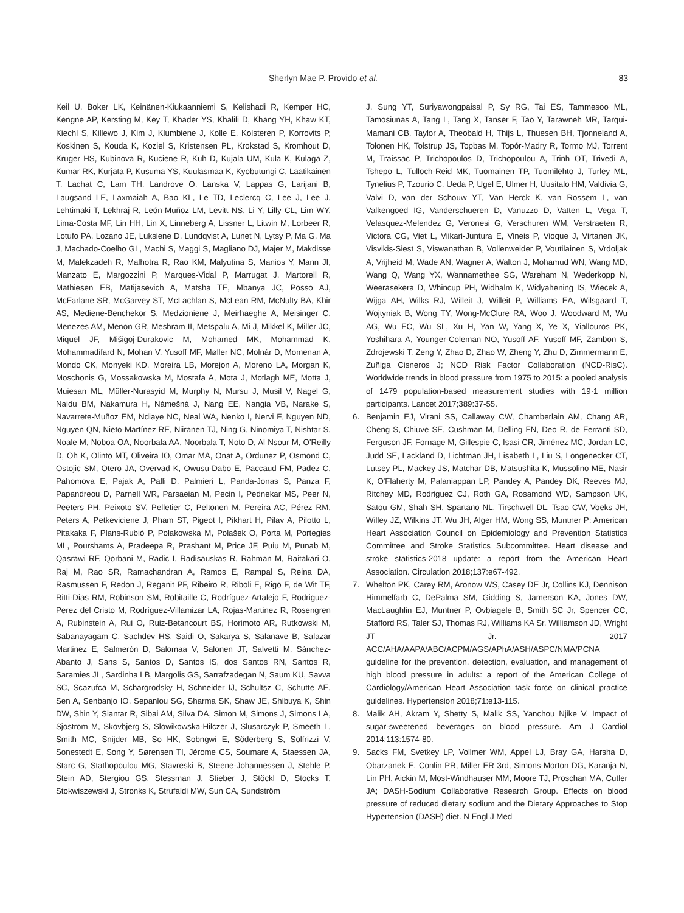Sherlyn Mae P. Provido et al. 83
Keil U, Boker LK, Keinänen-Kiukaanniemi S, Kelishadi R, Kemper HC, Kengne AP, Kersting M, Key T, Khader YS, Khalili D, Khang YH, Khaw KT, Kiechl S, Killewo J, Kim J, Klumbiene J, Kolle E, Kolsteren P, Korrovits P, Koskinen S, Kouda K, Koziel S, Kristensen PL, Krokstad S, Kromhout D, Kruger HS, Kubinova R, Kuciene R, Kuh D, Kujala UM, Kula K, Kulaga Z, Kumar RK, Kurjata P, Kusuma YS, Kuulasmaa K, Kyobutungi C, Laatikainen T, Lachat C, Lam TH, Landrove O, Lanska V, Lappas G, Larijani B, Laugsand LE, Laxmaiah A, Bao KL, Le TD, Leclercq C, Lee J, Lee J, Lehtimäki T, Lekhraj R, León-Muñoz LM, Levitt NS, Li Y, Lilly CL, Lim WY, Lima-Costa MF, Lin HH, Lin X, Linneberg A, Lissner L, Litwin M, Lorbeer R, Lotufo PA, Lozano JE, Luksiene D, Lundqvist A, Lunet N, Lytsy P, Ma G, Ma J, Machado-Coelho GL, Machi S, Maggi S, Magliano DJ, Majer M, Makdisse M, Malekzadeh R, Malhotra R, Rao KM, Malyutina S, Manios Y, Mann JI, Manzato E, Margozzini P, Marques-Vidal P, Marrugat J, Martorell R, Mathiesen EB, Matijasevich A, Matsha TE, Mbanya JC, Posso AJ, McFarlane SR, McGarvey ST, McLachlan S, McLean RM, McNulty BA, Khir AS, Mediene-Benchekor S, Medzioniene J, Meirhaeghe A, Meisinger C, Menezes AM, Menon GR, Meshram II, Metspalu A, Mi J, Mikkel K, Miller JC, Miquel JF, Mišigoj-Durakovic M, Mohamed MK, Mohammad K, Mohammadifard N, Mohan V, Yusoff MF, Møller NC, Molnár D, Momenan A, Mondo CK, Monyeki KD, Moreira LB, Morejon A, Moreno LA, Morgan K, Moschonis G, Mossakowska M, Mostafa A, Mota J, Motlagh ME, Motta J, Muiesan ML, Müller-Nurasyid M, Murphy N, Mursu J, Musil V, Nagel G, Naidu BM, Nakamura H, Námešná J, Nang EE, Nangia VB, Narake S, Navarrete-Muñoz EM, Ndiaye NC, Neal WA, Nenko I, Nervi F, Nguyen ND, Nguyen QN, Nieto-Martínez RE, Niiranen TJ, Ning G, Ninomiya T, Nishtar S, Noale M, Noboa OA, Noorbala AA, Noorbala T, Noto D, Al Nsour M, O'Reilly D, Oh K, Olinto MT, Oliveira IO, Omar MA, Onat A, Ordunez P, Osmond C, Ostojic SM, Otero JA, Overvad K, Owusu-Dabo E, Paccaud FM, Padez C, Pahomova E, Pajak A, Palli D, Palmieri L, Panda-Jonas S, Panza F, Papandreou D, Parnell WR, Parsaeian M, Pecin I, Pednekar MS, Peer N, Peeters PH, Peixoto SV, Pelletier C, Peltonen M, Pereira AC, Pérez RM, Peters A, Petkeviciene J, Pham ST, Pigeot I, Pikhart H, Pilav A, Pilotto L, Pitakaka F, Plans-Rubió P, Polakowska M, Polašek O, Porta M, Portegies ML, Pourshams A, Pradeepa R, Prashant M, Price JF, Puiu M, Punab M, Qasrawi RF, Qorbani M, Radic I, Radisauskas R, Rahman M, Raitakari O, Raj M, Rao SR, Ramachandran A, Ramos E, Rampal S, Reina DA, Rasmussen F, Redon J, Reganit PF, Ribeiro R, Riboli E, Rigo F, de Wit TF, Ritti-Dias RM, Robinson SM, Robitaille C, Rodríguez-Artalejo F, Rodriguez-Perez del Cristo M, Rodríguez-Villamizar LA, Rojas-Martinez R, Rosengren A, Rubinstein A, Rui O, Ruiz-Betancourt BS, Horimoto AR, Rutkowski M, Sabanayagam C, Sachdev HS, Saidi O, Sakarya S, Salanave B, Salazar Martinez E, Salmerón D, Salomaa V, Salonen JT, Salvetti M, Sánchez-Abanto J, Sans S, Santos D, Santos IS, dos Santos RN, Santos R, Saramies JL, Sardinha LB, Margolis GS, Sarrafzadegan N, Saum KU, Savva SC, Scazufca M, Schargrodsky H, Schneider IJ, Schultsz C, Schutte AE, Sen A, Senbanjo IO, Sepanlou SG, Sharma SK, Shaw JE, Shibuya K, Shin DW, Shin Y, Siantar R, Sibai AM, Silva DA, Simon M, Simons J, Simons LA, Sjöström M, Skovbjerg S, Slowikowska-Hilczer J, Slusarczyk P, Smeeth L, Smith MC, Snijder MB, So HK, Sobngwi E, Söderberg S, Solfrizzi V, Sonestedt E, Song Y, Sørensen TI, Jérome CS, Soumare A, Staessen JA, Starc G, Stathopoulou MG, Stavreski B, Steene-Johannessen J, Stehle P, Stein AD, Stergiou GS, Stessman J, Stieber J, Stöckl D, Stocks T, Stokwiszewski J, Stronks K, Strufaldi MW, Sun CA, Sundström
J, Sung YT, Suriyawongpaisal P, Sy RG, Tai ES, Tammesoo ML, Tamosiunas A, Tang L, Tang X, Tanser F, Tao Y, Tarawneh MR, Tarqui-Mamani CB, Taylor A, Theobald H, Thijs L, Thuesen BH, Tjonneland A, Tolonen HK, Tolstrup JS, Topbas M, Topór-Madry R, Tormo MJ, Torrent M, Traissac P, Trichopoulos D, Trichopoulou A, Trinh OT, Trivedi A, Tshepo L, Tulloch-Reid MK, Tuomainen TP, Tuomilehto J, Turley ML, Tynelius P, Tzourio C, Ueda P, Ugel E, Ulmer H, Uusitalo HM, Valdivia G, Valvi D, van der Schouw YT, Van Herck K, van Rossem L, van Valkengoed IG, Vanderschueren D, Vanuzzo D, Vatten L, Vega T, Velasquez-Melendez G, Veronesi G, Verschuren WM, Verstraeten R, Victora CG, Viet L, Viikari-Juntura E, Vineis P, Vioque J, Virtanen JK, Visvikis-Siest S, Viswanathan B, Vollenweider P, Voutilainen S, Vrdoljak A, Vrijheid M, Wade AN, Wagner A, Walton J, Mohamud WN, Wang MD, Wang Q, Wang YX, Wannamethee SG, Wareham N, Wederkopp N, Weerasekera D, Whincup PH, Widhalm K, Widyahening IS, Wiecek A, Wijga AH, Wilks RJ, Willeit J, Willeit P, Williams EA, Wilsgaard T, Wojtyniak B, Wong TY, Wong-McClure RA, Woo J, Woodward M, Wu AG, Wu FC, Wu SL, Xu H, Yan W, Yang X, Ye X, Yiallouros PK, Yoshihara A, Younger-Coleman NO, Yusoff AF, Yusoff MF, Zambon S, Zdrojewski T, Zeng Y, Zhao D, Zhao W, Zheng Y, Zhu D, Zimmermann E, Zuñiga Cisneros J; NCD Risk Factor Collaboration (NCD-RisC). Worldwide trends in blood pressure from 1975 to 2015: a pooled analysis of 1479 population-based measurement studies with 19·1 million participants. Lancet 2017;389:37-55.
6. Benjamin EJ, Virani SS, Callaway CW, Chamberlain AM, Chang AR, Cheng S, Chiuve SE, Cushman M, Delling FN, Deo R, de Ferranti SD, Ferguson JF, Fornage M, Gillespie C, Isasi CR, Jiménez MC, Jordan LC, Judd SE, Lackland D, Lichtman JH, Lisabeth L, Liu S, Longenecker CT, Lutsey PL, Mackey JS, Matchar DB, Matsushita K, Mussolino ME, Nasir K, O'Flaherty M, Palaniappan LP, Pandey A, Pandey DK, Reeves MJ, Ritchey MD, Rodriguez CJ, Roth GA, Rosamond WD, Sampson UK, Satou GM, Shah SH, Spartano NL, Tirschwell DL, Tsao CW, Voeks JH, Willey JZ, Wilkins JT, Wu JH, Alger HM, Wong SS, Muntner P; American Heart Association Council on Epidemiology and Prevention Statistics Committee and Stroke Statistics Subcommittee. Heart disease and stroke statistics-2018 update: a report from the American Heart Association. Circulation 2018;137:e67-492.
7. Whelton PK, Carey RM, Aronow WS, Casey DE Jr, Collins KJ, Dennison Himmelfarb C, DePalma SM, Gidding S, Jamerson KA, Jones DW, MacLaughlin EJ, Muntner P, Ovbiagele B, Smith SC Jr, Spencer CC, Stafford RS, Taler SJ, Thomas RJ, Williams KA Sr, Williamson JD, Wright JT Jr. 2017 ACC/AHA/AAPA/ABC/ACPM/AGS/APhA/ASH/ASPC/NMA/PCNA guideline for the prevention, detection, evaluation, and management of high blood pressure in adults: a report of the American College of Cardiology/American Heart Association task force on clinical practice guidelines. Hypertension 2018;71:e13-115.
8. Malik AH, Akram Y, Shetty S, Malik SS, Yanchou Njike V. Impact of sugar-sweetened beverages on blood pressure. Am J Cardiol 2014;113:1574-80.
9. Sacks FM, Svetkey LP, Vollmer WM, Appel LJ, Bray GA, Harsha D, Obarzanek E, Conlin PR, Miller ER 3rd, Simons-Morton DG, Karanja N, Lin PH, Aickin M, Most-Windhauser MM, Moore TJ, Proschan MA, Cutler JA; DASH-Sodium Collaborative Research Group. Effects on blood pressure of reduced dietary sodium and the Dietary Approaches to Stop Hypertension (DASH) diet. N Engl J Med